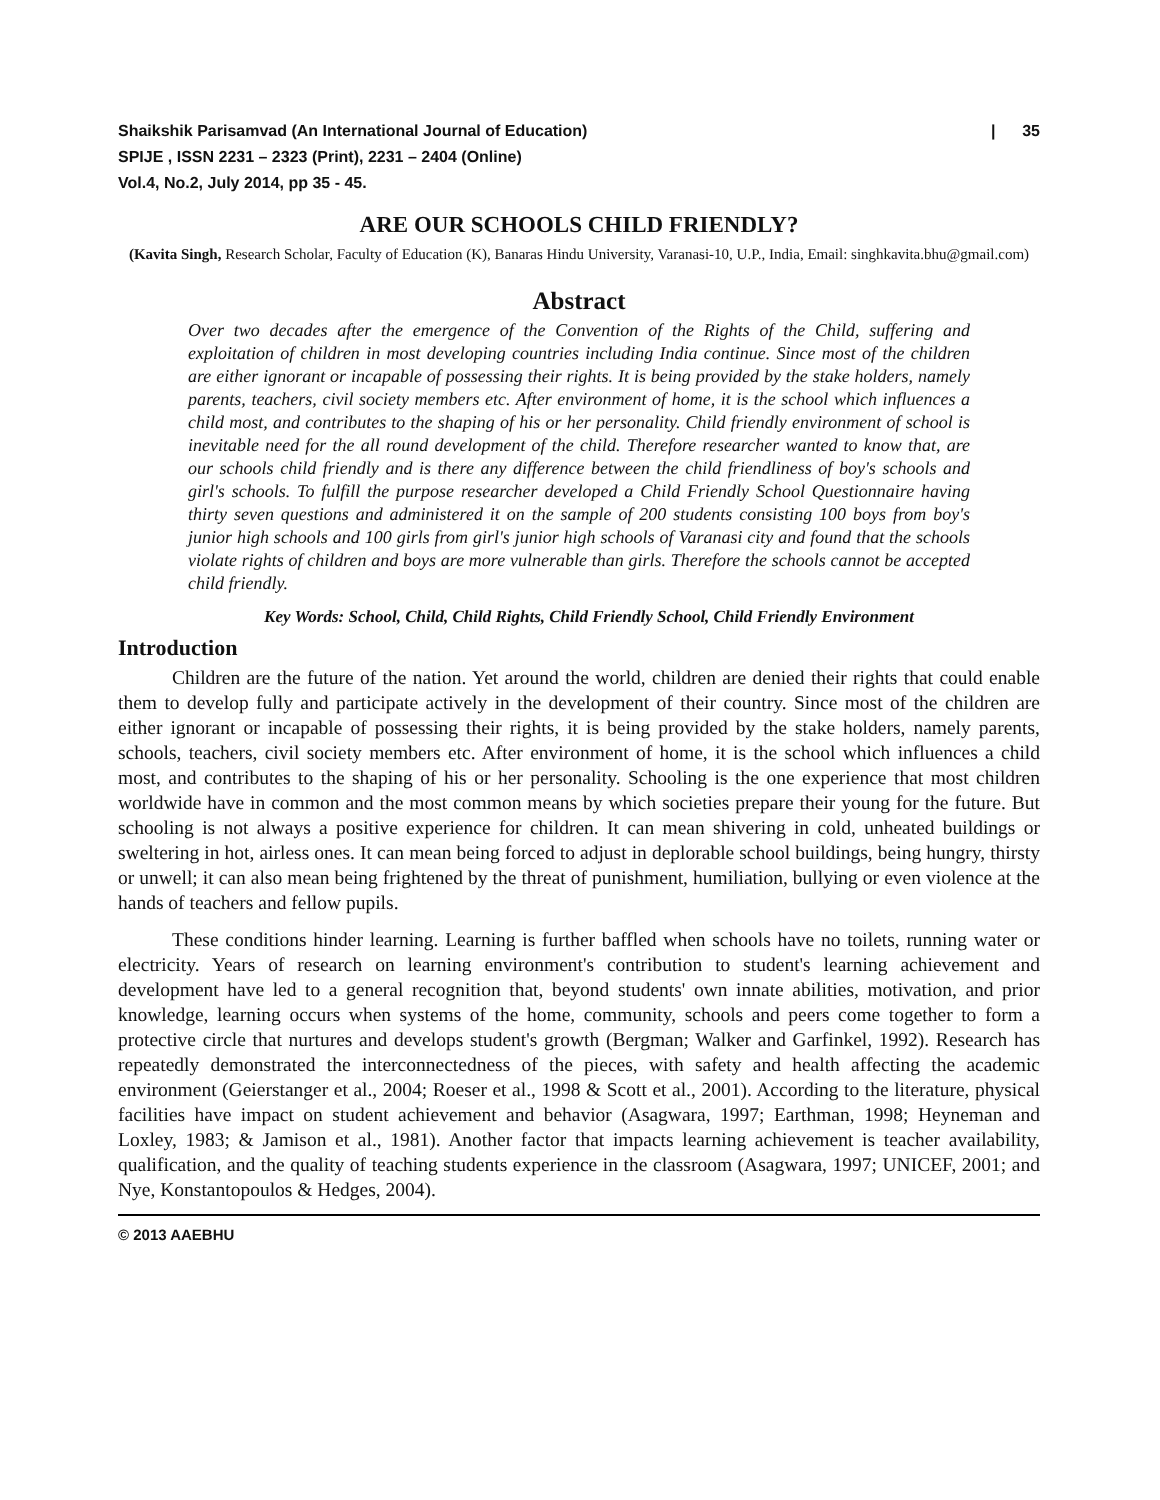Shaikshik Parisamvad (An International Journal of Education)
SPIJE , ISSN 2231 – 2323 (Print), 2231 – 2404 (Online)
Vol.4, No.2, July 2014, pp 35 - 45.
| 35
ARE OUR SCHOOLS CHILD FRIENDLY?
(Kavita Singh, Research Scholar, Faculty of Education (K), Banaras Hindu University, Varanasi-10, U.P., India, Email: singhkavita.bhu@gmail.com)
Abstract
Over two decades after the emergence of the Convention of the Rights of the Child, suffering and exploitation of children in most developing countries including India continue. Since most of the children are either ignorant or incapable of possessing their rights. It is being provided by the stake holders, namely parents, teachers, civil society members etc. After environment of home, it is the school which influences a child most, and contributes to the shaping of his or her personality. Child friendly environment of school is inevitable need for the all round development of the child. Therefore researcher wanted to know that, are our schools child friendly and is there any difference between the child friendliness of boy's schools and girl's schools. To fulfill the purpose researcher developed a Child Friendly School Questionnaire having thirty seven questions and administered it on the sample of 200 students consisting 100 boys from boy's junior high schools and 100 girls from girl's junior high schools of Varanasi city and found that the schools violate rights of children and boys are more vulnerable than girls. Therefore the schools cannot be accepted child friendly.
Key Words: School, Child, Child Rights, Child Friendly School, Child Friendly Environment
Introduction
Children are the future of the nation. Yet around the world, children are denied their rights that could enable them to develop fully and participate actively in the development of their country. Since most of the children are either ignorant or incapable of possessing their rights, it is being provided by the stake holders, namely parents, schools, teachers, civil society members etc. After environment of home, it is the school which influences a child most, and contributes to the shaping of his or her personality. Schooling is the one experience that most children worldwide have in common and the most common means by which societies prepare their young for the future. But schooling is not always a positive experience for children. It can mean shivering in cold, unheated buildings or sweltering in hot, airless ones. It can mean being forced to adjust in deplorable school buildings, being hungry, thirsty or unwell; it can also mean being frightened by the threat of punishment, humiliation, bullying or even violence at the hands of teachers and fellow pupils.
These conditions hinder learning. Learning is further baffled when schools have no toilets, running water or electricity. Years of research on learning environment's contribution to student's learning achievement and development have led to a general recognition that, beyond students' own innate abilities, motivation, and prior knowledge, learning occurs when systems of the home, community, schools and peers come together to form a protective circle that nurtures and develops student's growth (Bergman; Walker and Garfinkel, 1992). Research has repeatedly demonstrated the interconnectedness of the pieces, with safety and health affecting the academic environment (Geierstanger et al., 2004; Roeser et al., 1998 & Scott et al., 2001). According to the literature, physical facilities have impact on student achievement and behavior (Asagwara, 1997; Earthman, 1998; Heyneman and Loxley, 1983; & Jamison et al., 1981). Another factor that impacts learning achievement is teacher availability, qualification, and the quality of teaching students experience in the classroom (Asagwara, 1997; UNICEF, 2001; and Nye, Konstantopoulos & Hedges, 2004).
© 2013 AAEBHU